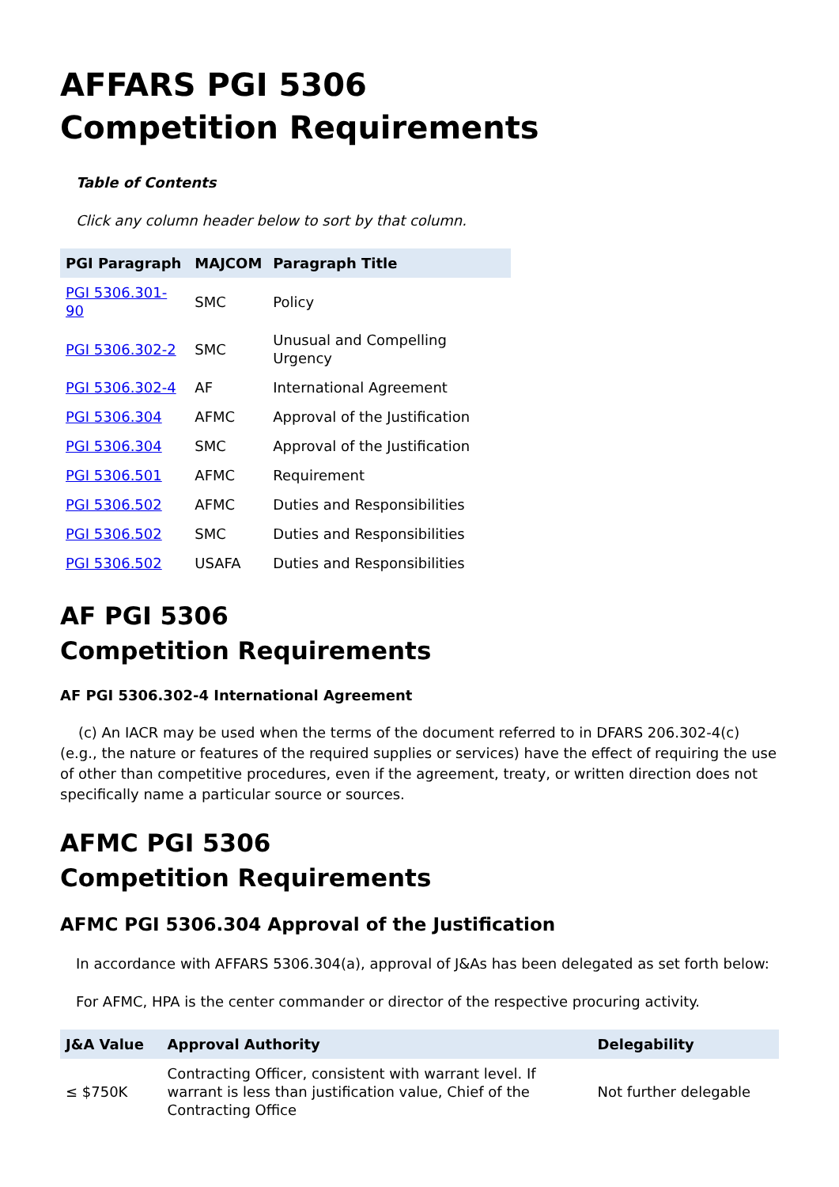AFFARS PGI 5306
Competition Requirements
Table of Contents
Click any column header below to sort by that column.
| PGI Paragraph | MAJCOM | Paragraph Title |
| --- | --- | --- |
| PGI 5306.301-90 | SMC | Policy |
| PGI 5306.302-2 | SMC | Unusual and Compelling Urgency |
| PGI 5306.302-4 | AF | International Agreement |
| PGI 5306.304 | AFMC | Approval of the Justification |
| PGI 5306.304 | SMC | Approval of the Justification |
| PGI 5306.501 | AFMC | Requirement |
| PGI 5306.502 | AFMC | Duties and Responsibilities |
| PGI 5306.502 | SMC | Duties and Responsibilities |
| PGI 5306.502 | USAFA | Duties and Responsibilities |
AF PGI 5306
Competition Requirements
AF PGI 5306.302-4 International Agreement
(c) An IACR may be used when the terms of the document referred to in DFARS 206.302-4(c) (e.g., the nature or features of the required supplies or services) have the effect of requiring the use of other than competitive procedures, even if the agreement, treaty, or written direction does not specifically name a particular source or sources.
AFMC PGI 5306
Competition Requirements
AFMC PGI 5306.304 Approval of the Justification
In accordance with AFFARS 5306.304(a), approval of J&As has been delegated as set forth below:
For AFMC, HPA is the center commander or director of the respective procuring activity.
| J&A Value | Approval Authority | Delegability |
| --- | --- | --- |
| ≤ $750K | Contracting Officer, consistent with warrant level. If warrant is less than justification value, Chief of the Contracting Office | Not further delegable |